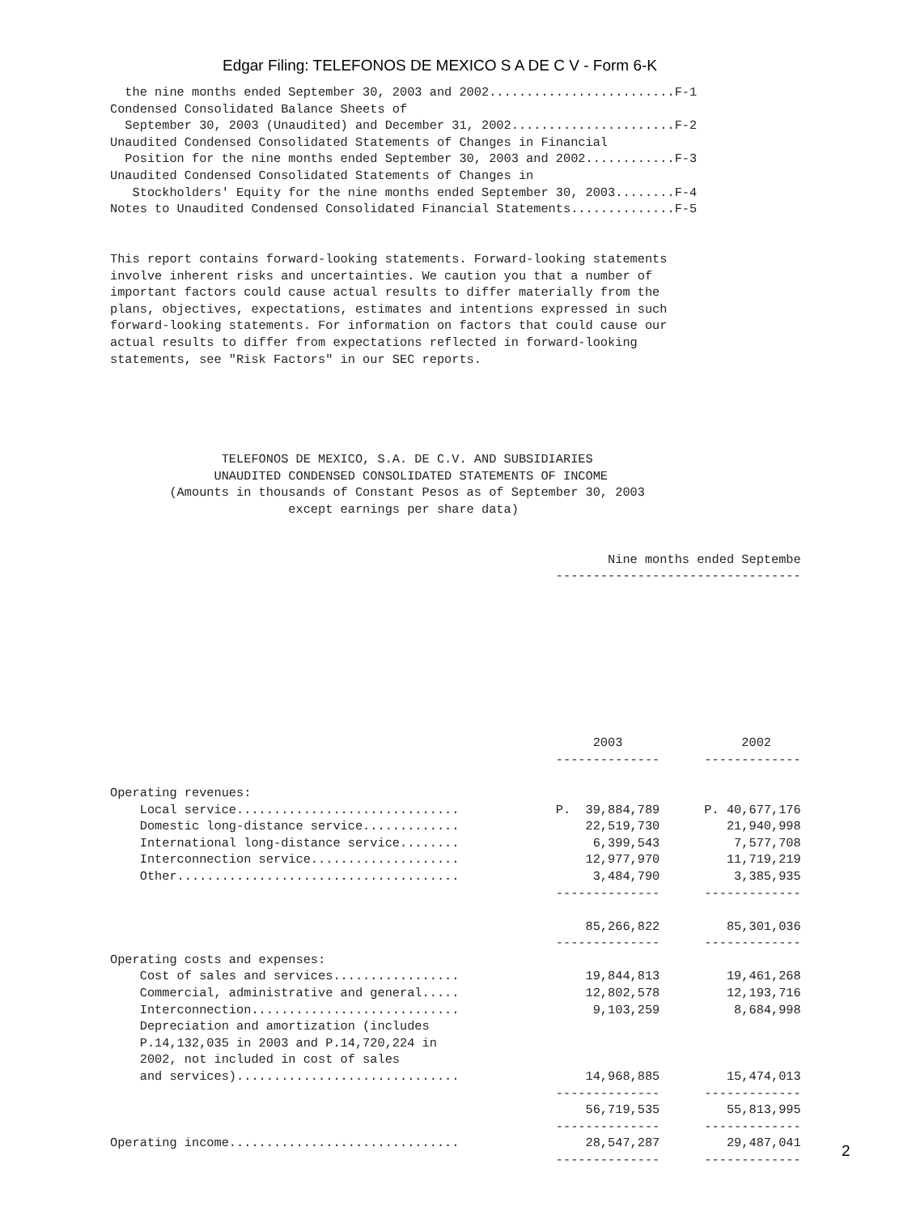Edgar Filing: TELEFONOS DE MEXICO S A DE C V - Form 6-K
  the nine months ended September 30, 2003 and 2002.........................F-1
Condensed Consolidated Balance Sheets of
  September 30, 2003 (Unaudited) and December 31, 2002......................F-2
Unaudited Condensed Consolidated Statements of Changes in Financial
  Position for the nine months ended September 30, 2003 and 2002............F-3
Unaudited Condensed Consolidated Statements of Changes in
   Stockholders' Equity for the nine months ended September 30, 2003........F-4
Notes to Unaudited Condensed Consolidated Financial Statements..............F-5


This report contains forward-looking statements. Forward-looking statements
involve inherent risks and uncertainties. We caution you that a number of
important factors could cause actual results to differ materially from the
plans, objectives, expectations, estimates and intentions expressed in such
forward-looking statements. For information on factors that could cause our
actual results to differ from expectations reflected in forward-looking
statements, see "Risk Factors" in our SEC reports.





               TELEFONOS DE MEXICO, S.A. DE C.V. AND SUBSIDIARIES
              UNAUDITED CONDENSED CONSOLIDATED STATEMENTS OF INCOME
        (Amounts in thousands of Constant Pesos as of September 30, 2003
                        except earnings per share data)


                                                                   Nine months ended Septembe
                                                            ---------------------------------









                                                                 2003                2002
                                                            --------------      -------------

Operating revenues:
    Local service..............................             P.  39,884,789      P. 40,677,176
    Domestic long-distance service.............                 22,519,730         21,940,998
    International long-distance service........                  6,399,543          7,577,708
    Interconnection service....................                 12,977,970         11,719,219
    Other......................................                  3,484,790          3,385,935
                                                            --------------      -------------

                                                                85,266,822         85,301,036
                                                            --------------      -------------
Operating costs and expenses:
    Cost of sales and services.................                 19,844,813         19,461,268
    Commercial, administrative and general.....                 12,802,578         12,193,716
    Interconnection............................                  9,103,259          8,684,998
    Depreciation and amortization (includes
    P.14,132,035 in 2003 and P.14,720,224 in
    2002, not included in cost of sales
    and services)..............................                 14,968,885         15,474,013
                                                            --------------      -------------
                                                                56,719,535         55,813,995
                                                            --------------      -------------
Operating income...............................                 28,547,287         29,487,041
                                                            --------------      -------------
2